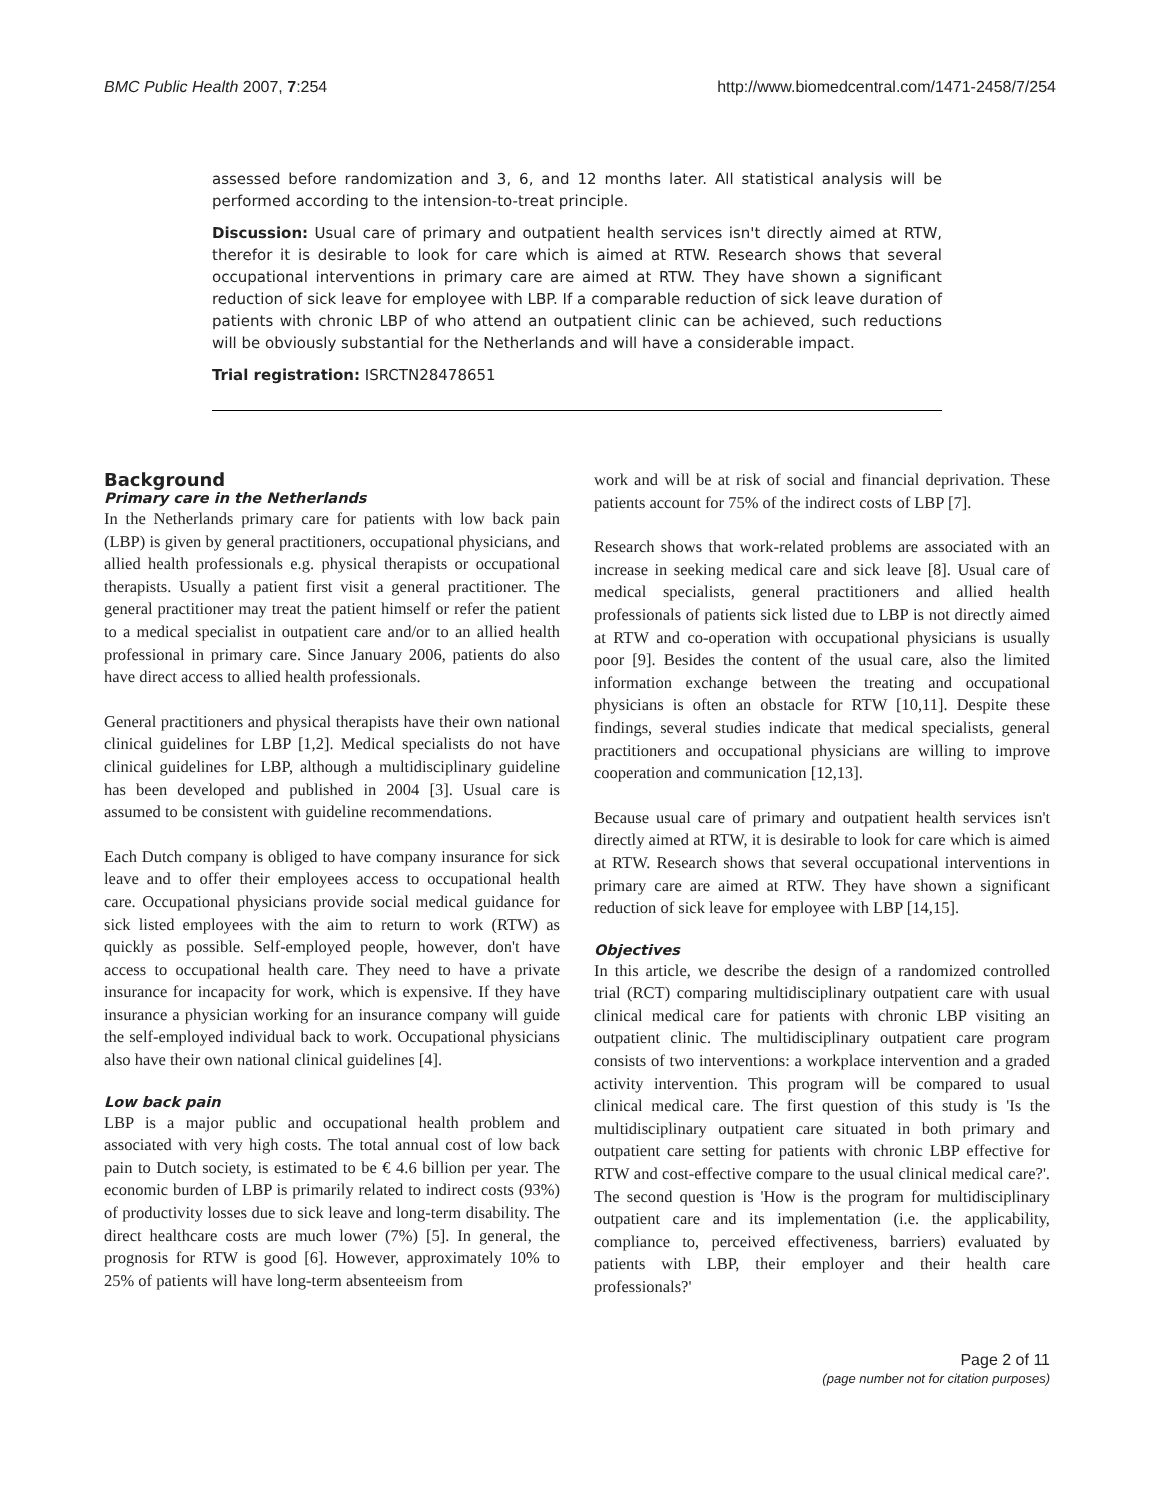BMC Public Health 2007, 7:254 http://www.biomedcentral.com/1471-2458/7/254
assessed before randomization and 3, 6, and 12 months later. All statistical analysis will be performed according to the intension-to-treat principle.
Discussion: Usual care of primary and outpatient health services isn't directly aimed at RTW, therefor it is desirable to look for care which is aimed at RTW. Research shows that several occupational interventions in primary care are aimed at RTW. They have shown a significant reduction of sick leave for employee with LBP. If a comparable reduction of sick leave duration of patients with chronic LBP of who attend an outpatient clinic can be achieved, such reductions will be obviously substantial for the Netherlands and will have a considerable impact.
Trial registration: ISRCTN28478651
Background
Primary care in the Netherlands
In the Netherlands primary care for patients with low back pain (LBP) is given by general practitioners, occupational physicians, and allied health professionals e.g. physical therapists or occupational therapists. Usually a patient first visit a general practitioner. The general practitioner may treat the patient himself or refer the patient to a medical specialist in outpatient care and/or to an allied health professional in primary care. Since January 2006, patients do also have direct access to allied health professionals.
General practitioners and physical therapists have their own national clinical guidelines for LBP [1,2]. Medical specialists do not have clinical guidelines for LBP, although a multidisciplinary guideline has been developed and published in 2004 [3]. Usual care is assumed to be consistent with guideline recommendations.
Each Dutch company is obliged to have company insurance for sick leave and to offer their employees access to occupational health care. Occupational physicians provide social medical guidance for sick listed employees with the aim to return to work (RTW) as quickly as possible. Self-employed people, however, don't have access to occupational health care. They need to have a private insurance for incapacity for work, which is expensive. If they have insurance a physician working for an insurance company will guide the self-employed individual back to work. Occupational physicians also have their own national clinical guidelines [4].
Low back pain
LBP is a major public and occupational health problem and associated with very high costs. The total annual cost of low back pain to Dutch society, is estimated to be € 4.6 billion per year. The economic burden of LBP is primarily related to indirect costs (93%) of productivity losses due to sick leave and long-term disability. The direct healthcare costs are much lower (7%) [5]. In general, the prognosis for RTW is good [6]. However, approximately 10% to 25% of patients will have long-term absenteeism from
work and will be at risk of social and financial deprivation. These patients account for 75% of the indirect costs of LBP [7].
Research shows that work-related problems are associated with an increase in seeking medical care and sick leave [8]. Usual care of medical specialists, general practitioners and allied health professionals of patients sick listed due to LBP is not directly aimed at RTW and co-operation with occupational physicians is usually poor [9]. Besides the content of the usual care, also the limited information exchange between the treating and occupational physicians is often an obstacle for RTW [10,11]. Despite these findings, several studies indicate that medical specialists, general practitioners and occupational physicians are willing to improve cooperation and communication [12,13].
Because usual care of primary and outpatient health services isn't directly aimed at RTW, it is desirable to look for care which is aimed at RTW. Research shows that several occupational interventions in primary care are aimed at RTW. They have shown a significant reduction of sick leave for employee with LBP [14,15].
Objectives
In this article, we describe the design of a randomized controlled trial (RCT) comparing multidisciplinary outpatient care with usual clinical medical care for patients with chronic LBP visiting an outpatient clinic. The multidisciplinary outpatient care program consists of two interventions: a workplace intervention and a graded activity intervention. This program will be compared to usual clinical medical care. The first question of this study is 'Is the multidisciplinary outpatient care situated in both primary and outpatient care setting for patients with chronic LBP effective for RTW and cost-effective compare to the usual clinical medical care?'. The second question is 'How is the program for multidisciplinary outpatient care and its implementation (i.e. the applicability, compliance to, perceived effectiveness, barriers) evaluated by patients with LBP, their employer and their health care professionals?'
Page 2 of 11
(page number not for citation purposes)